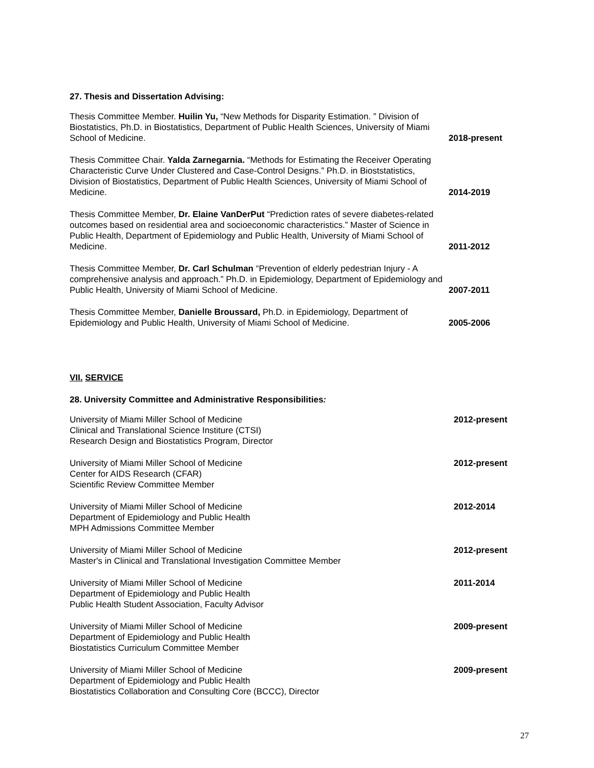27. Thesis and Dissertation Advising:
Thesis Committee Member. Huilin Yu, “New Methods for Disparity Estimation. ” Division of Biostatistics, Ph.D. in Biostatistics, Department of Public Health Sciences, University of Miami School of Medicine.
2018-present
Thesis Committee Chair. Yalda Zarnegarnia. “Methods for Estimating the Receiver Operating Characteristic Curve Under Clustered and Case-Control Designs.” Ph.D. in Bioststatistics, Division of Biostatistics, Department of Public Health Sciences, University of Miami School of Medicine.
2014-2019
Thesis Committee Member, Dr. Elaine VanDerPut “Prediction rates of severe diabetes-related outcomes based on residential area and socioeconomic characteristics.” Master of Science in Public Health, Department of Epidemiology and Public Health, University of Miami School of Medicine.
2011-2012
Thesis Committee Member, Dr. Carl Schulman “Prevention of elderly pedestrian Injury - A comprehensive analysis and approach.” Ph.D. in Epidemiology, Department of Epidemiology and Public Health, University of Miami School of Medicine.
2007-2011
Thesis Committee Member, Danielle Broussard, Ph.D. in Epidemiology, Department of Epidemiology and Public Health, University of Miami School of Medicine.
2005-2006
VII. SERVICE
28. University Committee and Administrative Responsibilities:
University of Miami Miller School of Medicine
Clinical and Translational Science Institure (CTSI)
Research Design and Biostatistics Program, Director
2012-present
University of Miami Miller School of Medicine
Center for AIDS Research (CFAR)
Scientific Review Committee Member
2012-present
University of Miami Miller School of Medicine
Department of Epidemiology and Public Health
MPH Admissions Committee Member
2012-2014
University of Miami Miller School of Medicine
Master's in Clinical and Translational Investigation Committee Member
2012-present
University of Miami Miller School of Medicine
Department of Epidemiology and Public Health
Public Health Student Association, Faculty Advisor
2011-2014
University of Miami Miller School of Medicine
Department of Epidemiology and Public Health
Biostatistics Curriculum Committee Member
2009-present
University of Miami Miller School of Medicine
Department of Epidemiology and Public Health
Biostatistics Collaboration and Consulting Core (BCCC), Director
2009-present
27